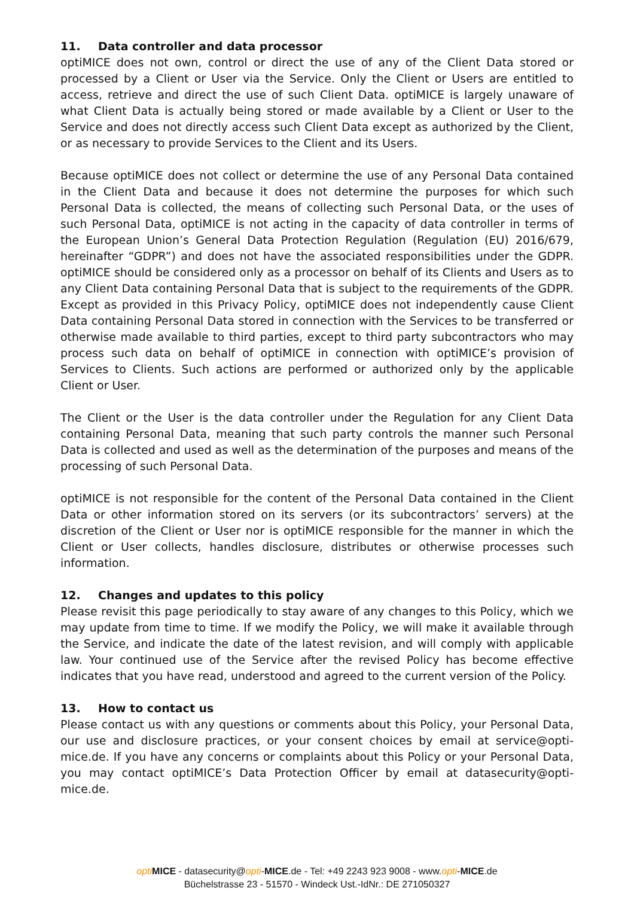11. Data controller and data processor
optiMICE does not own, control or direct the use of any of the Client Data stored or processed by a Client or User via the Service. Only the Client or Users are entitled to access, retrieve and direct the use of such Client Data. optiMICE is largely unaware of what Client Data is actually being stored or made available by a Client or User to the Service and does not directly access such Client Data except as authorized by the Client, or as necessary to provide Services to the Client and its Users.
Because optiMICE does not collect or determine the use of any Personal Data contained in the Client Data and because it does not determine the purposes for which such Personal Data is collected, the means of collecting such Personal Data, or the uses of such Personal Data, optiMICE is not acting in the capacity of data controller in terms of the European Union’s General Data Protection Regulation (Regulation (EU) 2016/679, hereinafter “GDPR”) and does not have the associated responsibilities under the GDPR. optiMICE should be considered only as a processor on behalf of its Clients and Users as to any Client Data containing Personal Data that is subject to the requirements of the GDPR. Except as provided in this Privacy Policy, optiMICE does not independently cause Client Data containing Personal Data stored in connection with the Services to be transferred or otherwise made available to third parties, except to third party subcontractors who may process such data on behalf of optiMICE in connection with optiMICE’s provision of Services to Clients. Such actions are performed or authorized only by the applicable Client or User.
The Client or the User is the data controller under the Regulation for any Client Data containing Personal Data, meaning that such party controls the manner such Personal Data is collected and used as well as the determination of the purposes and means of the processing of such Personal Data.
optiMICE is not responsible for the content of the Personal Data contained in the Client Data or other information stored on its servers (or its subcontractors’ servers) at the discretion of the Client or User nor is optiMICE responsible for the manner in which the Client or User collects, handles disclosure, distributes or otherwise processes such information.
12. Changes and updates to this policy
Please revisit this page periodically to stay aware of any changes to this Policy, which we may update from time to time. If we modify the Policy, we will make it available through the Service, and indicate the date of the latest revision, and will comply with applicable law. Your continued use of the Service after the revised Policy has become effective indicates that you have read, understood and agreed to the current version of the Policy.
13. How to contact us
Please contact us with any questions or comments about this Policy, your Personal Data, our use and disclosure practices, or your consent choices by email at service@opti-mice.de. If you have any concerns or complaints about this Policy or your Personal Data, you may contact optiMICE’s Data Protection Officer by email at datasecurity@opti-mice.de.
opti MICE - datasecurity@opti-MICE.de - Tel: +49 2243 923 9008 - www.opti-MICE.de
Büchelstrasse 23 - 51570 - Windeck Ust.-IdNr.: DE 271050327